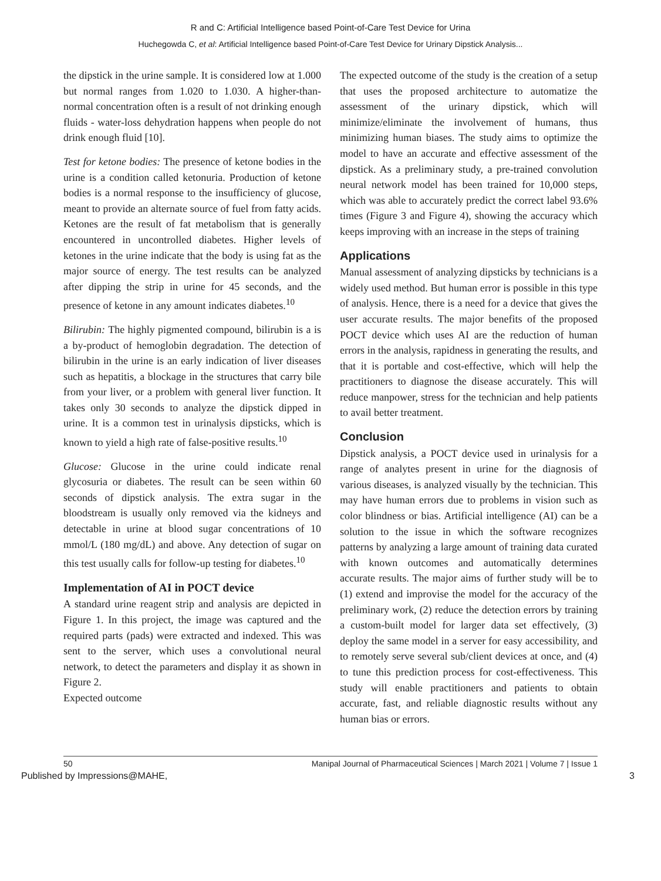R and C: Artificial Intelligence based Point-of-Care Test Device for Urina
Huchegowda C, et al: Artificial Intelligence based Point-of-Care Test Device for Urinary Dipstick Analysis...
the dipstick in the urine sample. It is considered low at 1.000 but normal ranges from 1.020 to 1.030. A higher-than-normal concentration often is a result of not drinking enough fluids - water-loss dehydration happens when people do not drink enough fluid [10].
Test for ketone bodies: The presence of ketone bodies in the urine is a condition called ketonuria. Production of ketone bodies is a normal response to the insufficiency of glucose, meant to provide an alternate source of fuel from fatty acids. Ketones are the result of fat metabolism that is generally encountered in uncontrolled diabetes. Higher levels of ketones in the urine indicate that the body is using fat as the major source of energy. The test results can be analyzed after dipping the strip in urine for 45 seconds, and the presence of ketone in any amount indicates diabetes.<sup>10</sup>
Bilirubin: The highly pigmented compound, bilirubin is a is a by-product of hemoglobin degradation. The detection of bilirubin in the urine is an early indication of liver diseases such as hepatitis, a blockage in the structures that carry bile from your liver, or a problem with general liver function. It takes only 30 seconds to analyze the dipstick dipped in urine. It is a common test in urinalysis dipsticks, which is known to yield a high rate of false-positive results.<sup>10</sup>
Glucose: Glucose in the urine could indicate renal glycosuria or diabetes. The result can be seen within 60 seconds of dipstick analysis. The extra sugar in the bloodstream is usually only removed via the kidneys and detectable in urine at blood sugar concentrations of 10 mmol/L (180 mg/dL) and above. Any detection of sugar on this test usually calls for follow-up testing for diabetes.<sup>10</sup>
Implementation of AI in POCT device
A standard urine reagent strip and analysis are depicted in Figure 1. In this project, the image was captured and the required parts (pads) were extracted and indexed. This was sent to the server, which uses a convolutional neural network, to detect the parameters and display it as shown in Figure 2.
Expected outcome
The expected outcome of the study is the creation of a setup that uses the proposed architecture to automatize the assessment of the urinary dipstick, which will minimize/eliminate the involvement of humans, thus minimizing human biases. The study aims to optimize the model to have an accurate and effective assessment of the dipstick. As a preliminary study, a pre-trained convolution neural network model has been trained for 10,000 steps, which was able to accurately predict the correct label 93.6% times (Figure 3 and Figure 4), showing the accuracy which keeps improving with an increase in the steps of training
Applications
Manual assessment of analyzing dipsticks by technicians is a widely used method. But human error is possible in this type of analysis. Hence, there is a need for a device that gives the user accurate results. The major benefits of the proposed POCT device which uses AI are the reduction of human errors in the analysis, rapidness in generating the results, and that it is portable and cost-effective, which will help the practitioners to diagnose the disease accurately. This will reduce manpower, stress for the technician and help patients to avail better treatment.
Conclusion
Dipstick analysis, a POCT device used in urinalysis for a range of analytes present in urine for the diagnosis of various diseases, is analyzed visually by the technician. This may have human errors due to problems in vision such as color blindness or bias. Artificial intelligence (AI) can be a solution to the issue in which the software recognizes patterns by analyzing a large amount of training data curated with known outcomes and automatically determines accurate results. The major aims of further study will be to (1) extend and improvise the model for the accuracy of the preliminary work, (2) reduce the detection errors by training a custom-built model for larger data set effectively, (3) deploy the same model in a server for easy accessibility, and to remotely serve several sub/client devices at once, and (4) to tune this prediction process for cost-effectiveness. This study will enable practitioners and patients to obtain accurate, fast, and reliable diagnostic results without any human bias or errors.
50 Manipal Journal of Pharmaceutical Sciences | March 2021 | Volume 7 | Issue 1
Published by Impressions@MAHE, 3